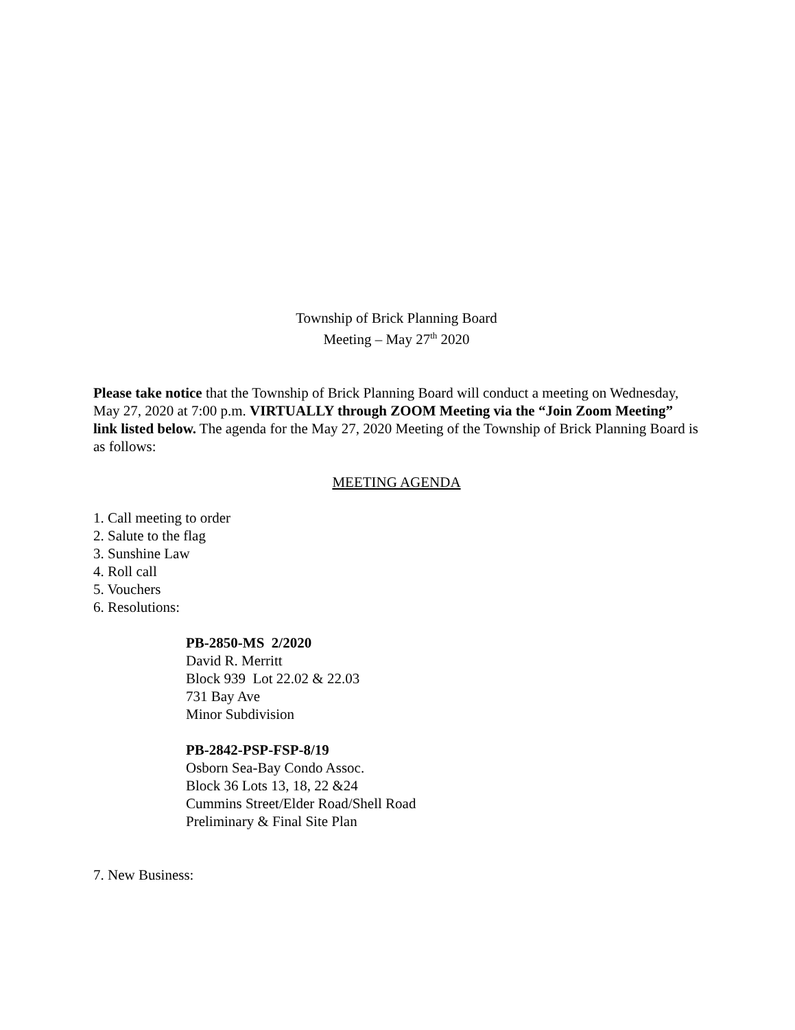Township of Brick Planning Board
Meeting – May 27<sup>th</sup> 2020
Please take notice that the Township of Brick Planning Board will conduct a meeting on Wednesday, May 27, 2020 at 7:00 p.m. VIRTUALLY through ZOOM Meeting via the “Join Zoom Meeting” link listed below. The agenda for the May 27, 2020 Meeting of the Township of Brick Planning Board is as follows:
MEETING AGENDA
1. Call meeting to order
2. Salute to the flag
3. Sunshine Law
4. Roll call
5. Vouchers
6. Resolutions:
PB-2850-MS 2/2020
David R. Merritt
Block 939 Lot 22.02 & 22.03
731 Bay Ave
Minor Subdivision
PB-2842-PSP-FSP-8/19
Osborn Sea-Bay Condo Assoc.
Block 36 Lots 13, 18, 22 &24
Cummins Street/Elder Road/Shell Road
Preliminary & Final Site Plan
7. New Business: